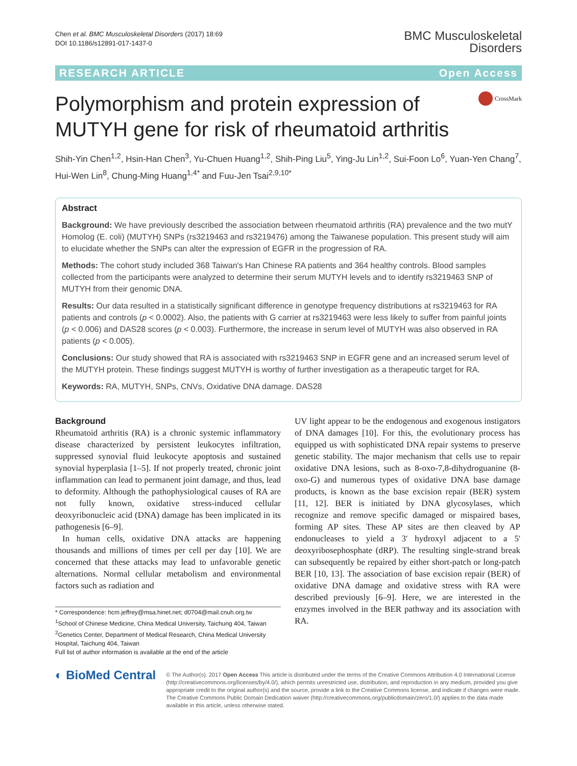Chen et al. BMC Musculoskeletal Disorders (2017) 18:69
DOI 10.1186/s12891-017-1437-0
BMC Musculoskeletal
Disorders
RESEARCH ARTICLE Open Access
Polymorphism and protein expression of MUTYH gene for risk of rheumatoid arthritis
CrossMark
Shih-Yin Chen<sup>1,2</sup>, Hsin-Han Chen<sup>3</sup>, Yu-Chuen Huang<sup>1,2</sup>, Shih-Ping Liu<sup>5</sup>, Ying-Ju Lin<sup>1,2</sup>, Sui-Foon Lo<sup>6</sup>, Yuan-Yen Chang<sup>7</sup>, Hui-Wen Lin<sup>8</sup>, Chung-Ming Huang<sup>1,4*</sup> and Fuu-Jen Tsai<sup>2,9,10*</sup>
Abstract
Background: We have previously described the association between rheumatoid arthritis (RA) prevalence and the two mutY Homolog (E. coli) (MUTYH) SNPs (rs3219463 and rs3219476) among the Taiwanese population. This present study will aim to elucidate whether the SNPs can alter the expression of EGFR in the progression of RA.
Methods: The cohort study included 368 Taiwan's Han Chinese RA patients and 364 healthy controls. Blood samples collected from the participants were analyzed to determine their serum MUTYH levels and to identify rs3219463 SNP of MUTYH from their genomic DNA.
Results: Our data resulted in a statistically significant difference in genotype frequency distributions at rs3219463 for RA patients and controls (p < 0.0002). Also, the patients with G carrier at rs3219463 were less likely to suffer from painful joints (p < 0.006) and DAS28 scores (p < 0.003). Furthermore, the increase in serum level of MUTYH was also observed in RA patients (p < 0.005).
Conclusions: Our study showed that RA is associated with rs3219463 SNP in EGFR gene and an increased serum level of the MUTYH protein. These findings suggest MUTYH is worthy of further investigation as a therapeutic target for RA.
Keywords: RA, MUTYH, SNPs, CNVs, Oxidative DNA damage. DAS28
Background
Rheumatoid arthritis (RA) is a chronic systemic inflammatory disease characterized by persistent leukocytes infiltration, suppressed synovial fluid leukocyte apoptosis and sustained synovial hyperplasia [1–5]. If not properly treated, chronic joint inflammation can lead to permanent joint damage, and thus, lead to deformity. Although the pathophysiological causes of RA are not fully known, oxidative stress-induced cellular deoxyribonucleic acid (DNA) damage has been implicated in its pathogenesis [6–9].
In human cells, oxidative DNA attacks are happening thousands and millions of times per cell per day [10]. We are concerned that these attacks may lead to unfavorable genetic alternations. Normal cellular metabolism and environmental factors such as radiation and
* Correspondence: hcm.jeffrey@msa.hinet.net; d0704@mail.cnuh.org.tw
<sup>1</sup> School of Chinese Medicine, China Medical University, Taichung 404, Taiwan
<sup>2</sup> Genetics Center, Department of Medical Research, China Medical University Hospital, Taichung 404, Taiwan
Full list of author information is available at the end of the article
UV light appear to be the endogenous and exogenous instigators of DNA damages [10]. For this, the evolutionary process has equipped us with sophisticated DNA repair systems to preserve genetic stability. The major mechanism that cells use to repair oxidative DNA lesions, such as 8-oxo-7,8-dihydroguanine (8-oxo-G) and numerous types of oxidative DNA base damage products, is known as the base excision repair (BER) system [11, 12]. BER is initiated by DNA glycosylases, which recognize and remove specific damaged or mispaired bases, forming AP sites. These AP sites are then cleaved by AP endonucleases to yield a 3' hydroxyl adjacent to a 5' deoxyribosephosphate (dRP). The resulting single-strand break can subsequently be repaired by either short-patch or long-patch BER [10, 13]. The association of base excision repair (BER) of oxidative DNA damage and oxidative stress with RA were described previously [6–9]. Here, we are interested in the enzymes involved in the BER pathway and its association with RA.
◐ BioMed Central
© The Author(s). 2017 Open Access This article is distributed under the terms of the Creative Commons Attribution 4.0 International License (http://creativecommons.org/licenses/by/4.0/), which permits unrestricted use, distribution, and reproduction in any medium, provided you give appropriate credit to the original author(s) and the source, provide a link to the Creative Commons license, and indicate if changes were made. The Creative Commons Public Domain Dedication waiver (http://creativecommons.org/publicdomain/zero/1.0/) applies to the data made available in this article, unless otherwise stated.